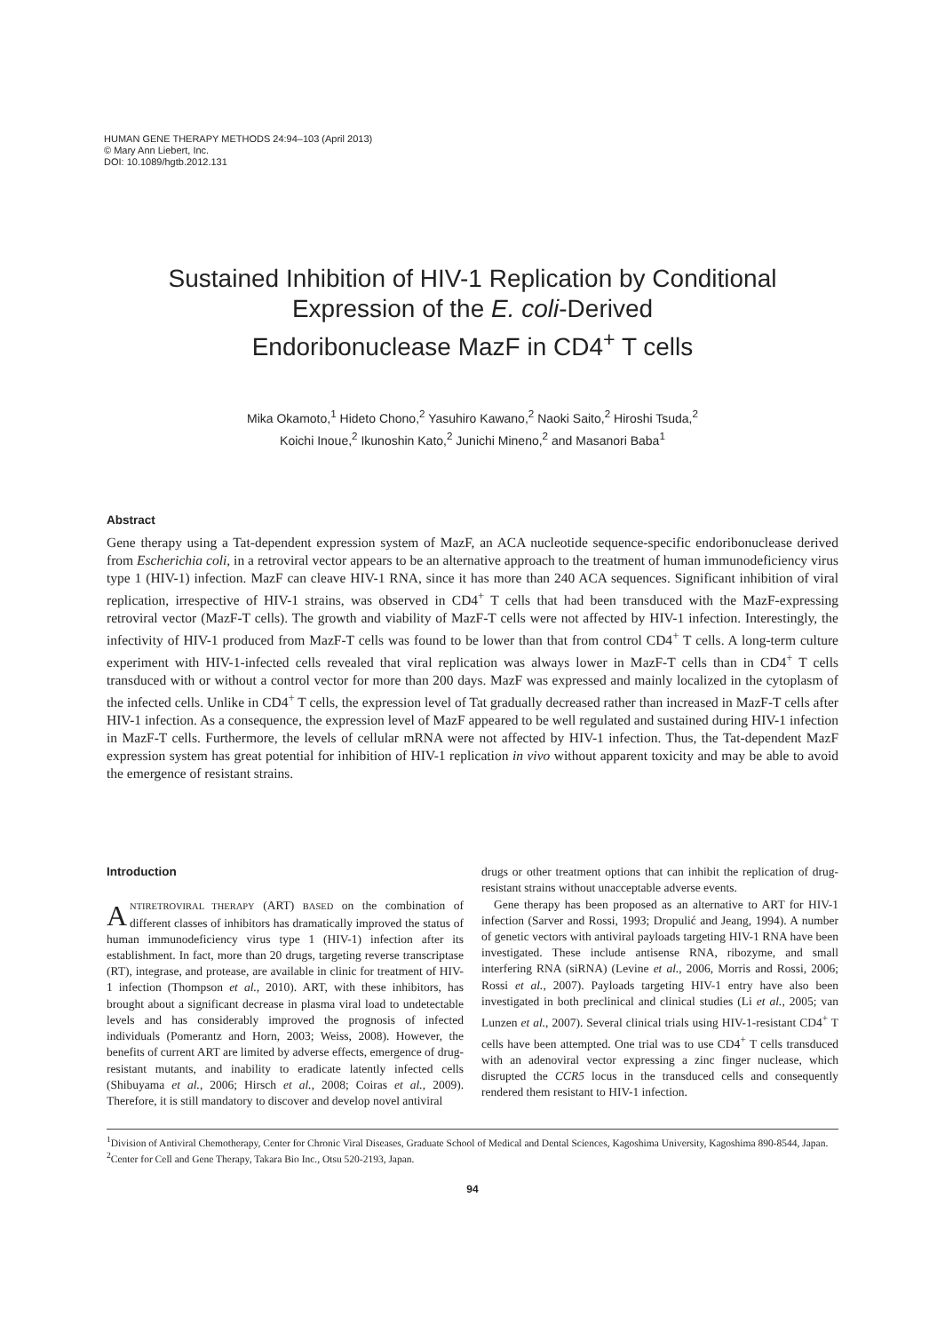HUMAN GENE THERAPY METHODS 24:94–103 (April 2013)
© Mary Ann Liebert, Inc.
DOI: 10.1089/hgtb.2012.131
Sustained Inhibition of HIV-1 Replication by Conditional
Expression of the E. coli-Derived
Endoribonuclease MazF in CD4<sup>+</sup> T cells
Mika Okamoto,<sup>1</sup> Hideto Chono,<sup>2</sup> Yasuhiro Kawano,<sup>2</sup> Naoki Saito,<sup>2</sup> Hiroshi Tsuda,<sup>2</sup>
Koichi Inoue,<sup>2</sup> Ikunoshin Kato,<sup>2</sup> Junichi Mineno,<sup>2</sup> and Masanori Baba<sup>1</sup>
Abstract
Gene therapy using a Tat-dependent expression system of MazF, an ACA nucleotide sequence-specific endoribonuclease derived from Escherichia coli, in a retroviral vector appears to be an alternative approach to the treatment of human immunodeficiency virus type 1 (HIV-1) infection. MazF can cleave HIV-1 RNA, since it has more than 240 ACA sequences. Significant inhibition of viral replication, irrespective of HIV-1 strains, was observed in CD4<sup>+</sup> T cells that had been transduced with the MazF-expressing retroviral vector (MazF-T cells). The growth and viability of MazF-T cells were not affected by HIV-1 infection. Interestingly, the infectivity of HIV-1 produced from MazF-T cells was found to be lower than that from control CD4<sup>+</sup> T cells. A long-term culture experiment with HIV-1-infected cells revealed that viral replication was always lower in MazF-T cells than in CD4<sup>+</sup> T cells transduced with or without a control vector for more than 200 days. MazF was expressed and mainly localized in the cytoplasm of the infected cells. Unlike in CD4<sup>+</sup> T cells, the expression level of Tat gradually decreased rather than increased in MazF-T cells after HIV-1 infection. As a consequence, the expression level of MazF appeared to be well regulated and sustained during HIV-1 infection in MazF-T cells. Furthermore, the levels of cellular mRNA were not affected by HIV-1 infection. Thus, the Tat-dependent MazF expression system has great potential for inhibition of HIV-1 replication in vivo without apparent toxicity and may be able to avoid the emergence of resistant strains.
Introduction
ANTIRETROVIRAL THERAPY (ART) BASED on the combination of different classes of inhibitors has dramatically improved the status of human immunodeficiency virus type 1 (HIV-1) infection after its establishment. In fact, more than 20 drugs, targeting reverse transcriptase (RT), integrase, and protease, are available in clinic for treatment of HIV-1 infection (Thompson et al., 2010). ART, with these inhibitors, has brought about a significant decrease in plasma viral load to undetectable levels and has considerably improved the prognosis of infected individuals (Pomerantz and Horn, 2003; Weiss, 2008). However, the benefits of current ART are limited by adverse effects, emergence of drug-resistant mutants, and inability to eradicate latently infected cells (Shibuyama et al., 2006; Hirsch et al., 2008; Coiras et al., 2009). Therefore, it is still mandatory to discover and develop novel antiviral
drugs or other treatment options that can inhibit the replication of drug-resistant strains without unacceptable adverse events.
Gene therapy has been proposed as an alternative to ART for HIV-1 infection (Sarver and Rossi, 1993; Dropulić and Jeang, 1994). A number of genetic vectors with antiviral payloads targeting HIV-1 RNA have been investigated. These include antisense RNA, ribozyme, and small interfering RNA (siRNA) (Levine et al., 2006, Morris and Rossi, 2006; Rossi et al., 2007). Payloads targeting HIV-1 entry have also been investigated in both preclinical and clinical studies (Li et al., 2005; van Lunzen et al., 2007). Several clinical trials using HIV-1-resistant CD4<sup>+</sup> T cells have been attempted. One trial was to use CD4<sup>+</sup> T cells transduced with an adenoviral vector expressing a zinc finger nuclease, which disrupted the CCR5 locus in the transduced cells and consequently rendered them resistant to HIV-1 infection.
<sup>1</sup> Division of Antiviral Chemotherapy, Center for Chronic Viral Diseases, Graduate School of Medical and Dental Sciences, Kagoshima University, Kagoshima 890-8544, Japan.
<sup>2</sup> Center for Cell and Gene Therapy, Takara Bio Inc., Otsu 520-2193, Japan.
94